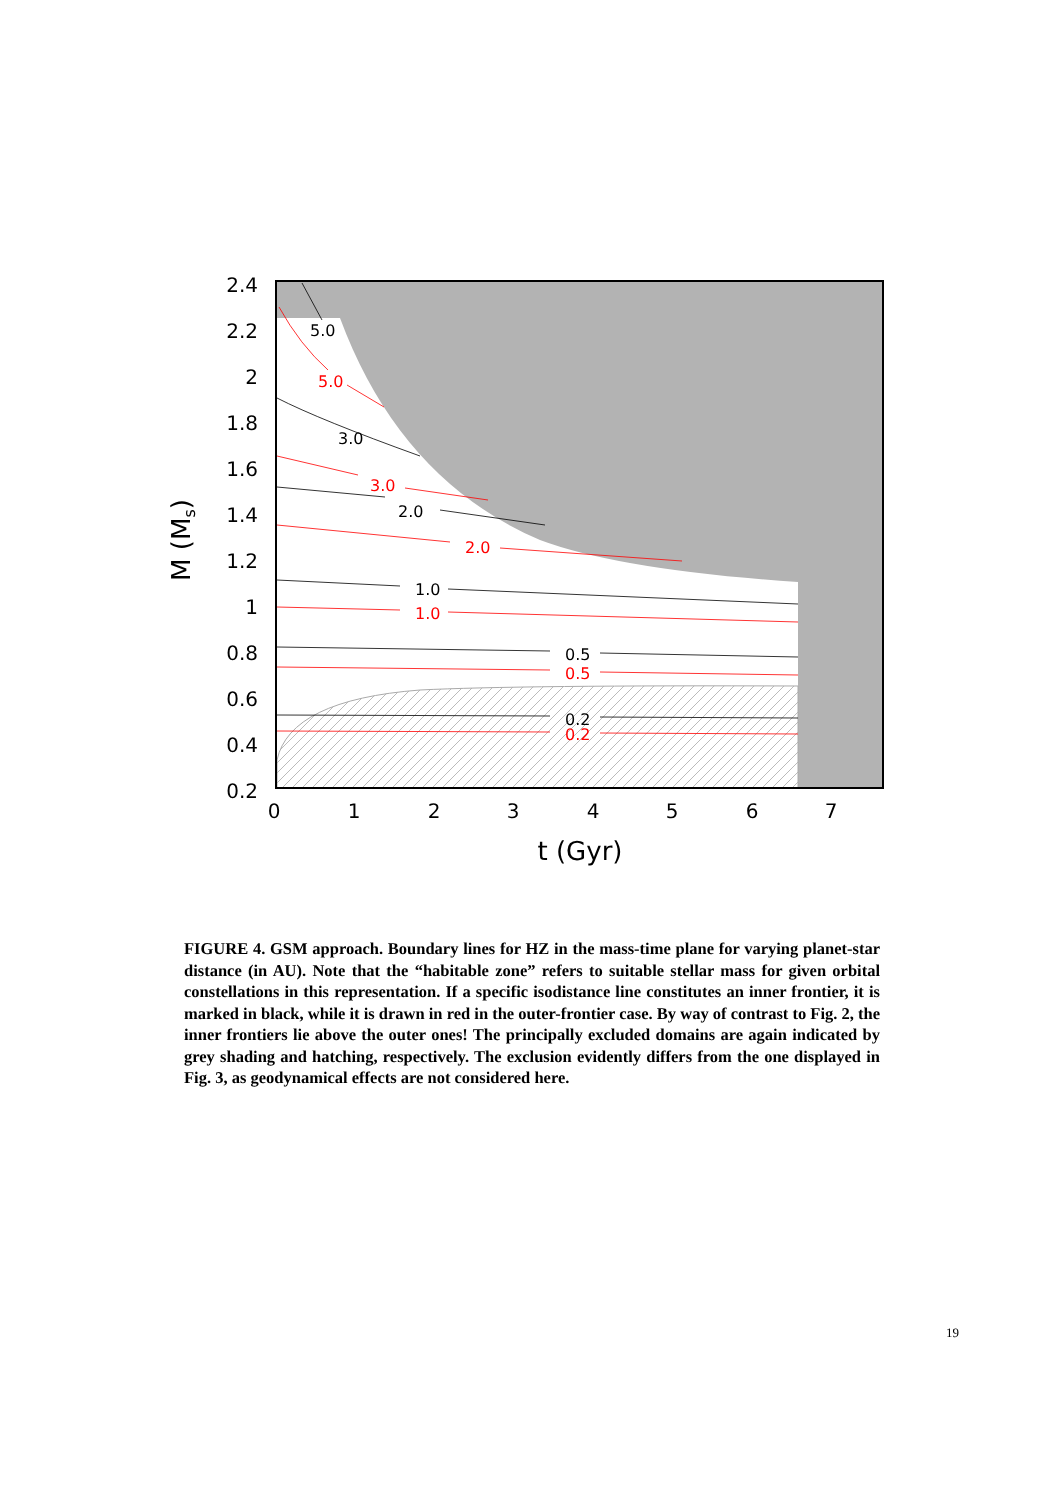5.0
3.0
2.0
1.0
0.5
0.2
5.0
3.0
2.0
1.0
0.5
0.2
2.4
2.2
2
1.8
1.6
1.4
1.2
1
0.8
0.6
0.4
0.2
0
1
2
3
4
5
6
7
t (Gyr)
M (Ms)
FIGURE 4. GSM approach. Boundary lines for HZ in the mass-time plane for varying planet-star distance (in AU). Note that the “habitable zone” refers to suitable stellar mass for given orbital constellations in this representation. If a specific isodistance line constitutes an inner frontier, it is marked in black, while it is drawn in red in the outer-frontier case. By way of contrast to Fig. 2, the inner frontiers lie above the outer ones! The principally excluded domains are again indicated by grey shading and hatching, respectively. The exclusion evidently differs from the one displayed in Fig. 3, as geodynamical effects are not considered here.
19